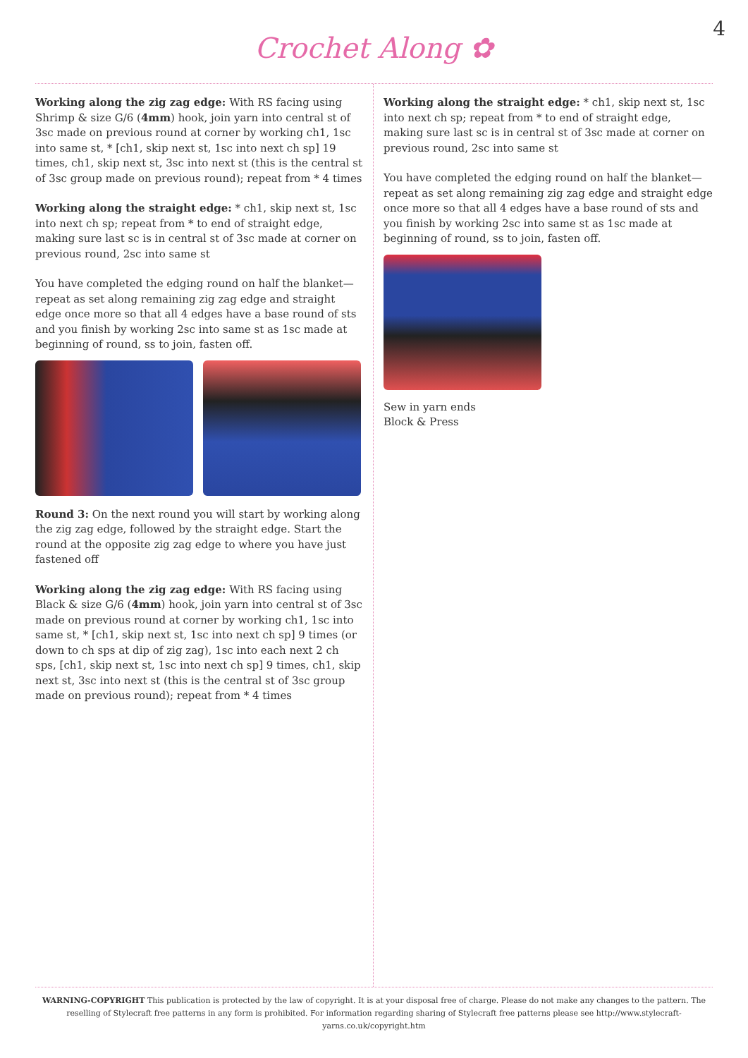Crochet Along ✿
4
Working along the zig zag edge: With RS facing using Shrimp & size G/6 (4mm) hook, join yarn into central st of 3sc made on previous round at corner by working ch1, 1sc into same st, * [ch1, skip next st, 1sc into next ch sp] 19 times, ch1, skip next st, 3sc into next st (this is the central st of 3sc group made on previous round); repeat from * 4 times
Working along the straight edge: * ch1, skip next st, 1sc into next ch sp; repeat from * to end of straight edge, making sure last sc is in central st of 3sc made at corner on previous round, 2sc into same st
You have completed the edging round on half the blanket—repeat as set along remaining zig zag edge and straight edge once more so that all 4 edges have a base round of sts and you finish by working 2sc into same st as 1sc made at beginning of round, ss to join, fasten off.
Round 3: On the next round you will start by working along the zig zag edge, followed by the straight edge. Start the round at the opposite zig zag edge to where you have just fastened off
Working along the zig zag edge: With RS facing using Black & size G/6 (4mm) hook, join yarn into central st of 3sc made on previous round at corner by working ch1, 1sc into same st, * [ch1, skip next st, 1sc into next ch sp] 9 times (or down to ch sps at dip of zig zag), 1sc into each next 2 ch sps, [ch1, skip next st, 1sc into next ch sp] 9 times, ch1, skip next st, 3sc into next st (this is the central st of 3sc group made on previous round); repeat from * 4 times
Working along the straight edge: * ch1, skip next st, 1sc into next ch sp; repeat from * to end of straight edge, making sure last sc is in central st of 3sc made at corner on previous round, 2sc into same st
You have completed the edging round on half the blanket—repeat as set along remaining zig zag edge and straight edge once more so that all 4 edges have a base round of sts and you finish by working 2sc into same st as 1sc made at beginning of round, ss to join, fasten off.
Sew in yarn ends
Block & Press
WARNING-COPYRIGHT This publication is protected by the law of copyright. It is at your disposal free of charge. Please do not make any changes to the pattern. The reselling of Stylecraft free patterns in any form is prohibited. For information regarding sharing of Stylecraft free patterns please see http://www.stylecraft-yarns.co.uk/copyright.htm